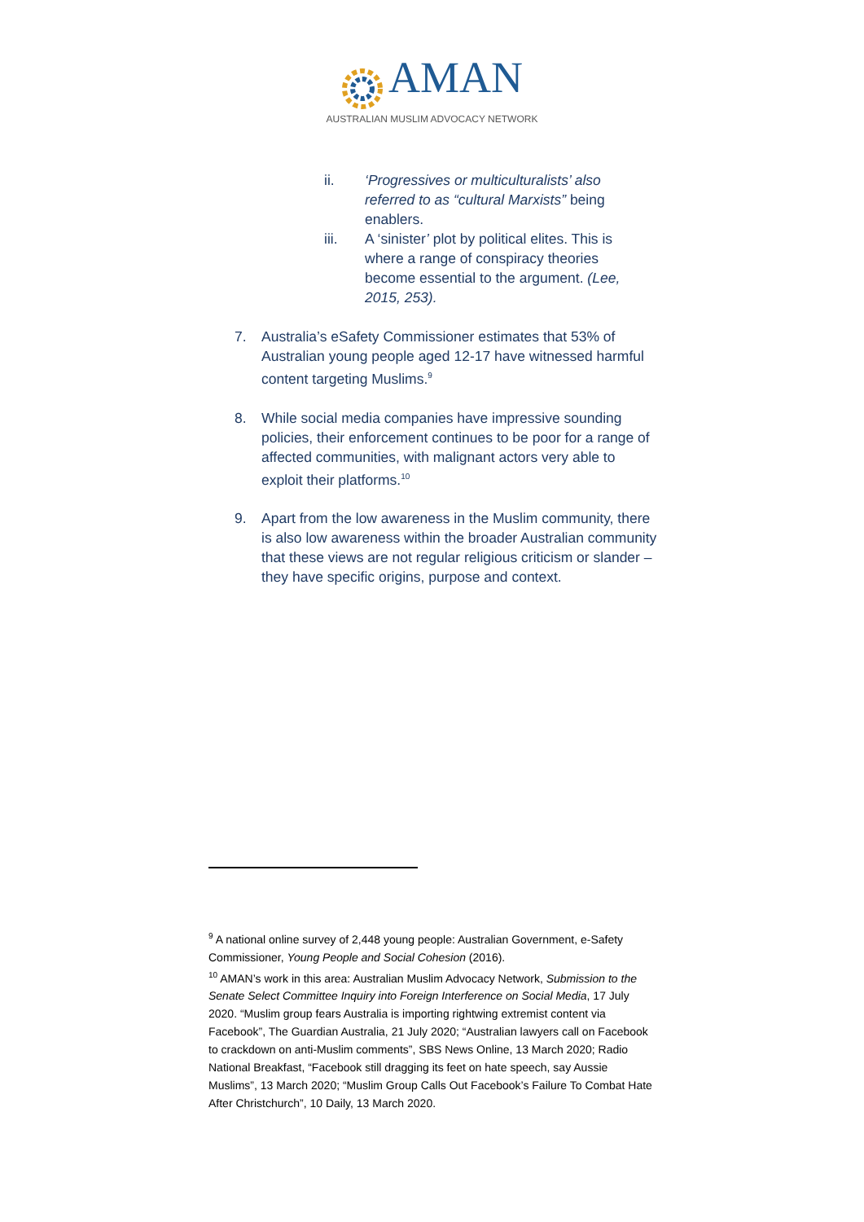AMAN
AUSTRALIAN MUSLIM ADVOCACY NETWORK
ii. ‘Progressives or multiculturalists’ also referred to as “cultural Marxists” being enablers.
iii. A ‘sinister’ plot by political elites. This is where a range of conspiracy theories become essential to the argument. (Lee, 2015, 253).
7. Australia’s eSafety Commissioner estimates that 53% of Australian young people aged 12-17 have witnessed harmful content targeting Muslims.<sup>9</sup>
8. While social media companies have impressive sounding policies, their enforcement continues to be poor for a range of affected communities, with malignant actors very able to exploit their platforms.<sup>10</sup>
9. Apart from the low awareness in the Muslim community, there is also low awareness within the broader Australian community that these views are not regular religious criticism or slander – they have specific origins, purpose and context.
<sup>9</sup> A national online survey of 2,448 young people: Australian Government, e-Safety Commissioner, Young People and Social Cohesion (2016).
<sup>10</sup> AMAN’s work in this area: Australian Muslim Advocacy Network, Submission to the Senate Select Committee Inquiry into Foreign Interference on Social Media, 17 July 2020. “Muslim group fears Australia is importing rightwing extremist content via Facebook”, The Guardian Australia, 21 July 2020; “Australian lawyers call on Facebook to crackdown on anti-Muslim comments”, SBS News Online, 13 March 2020; Radio National Breakfast, “Facebook still dragging its feet on hate speech, say Aussie Muslims”, 13 March 2020; “Muslim Group Calls Out Facebook’s Failure To Combat Hate After Christchurch”, 10 Daily, 13 March 2020.